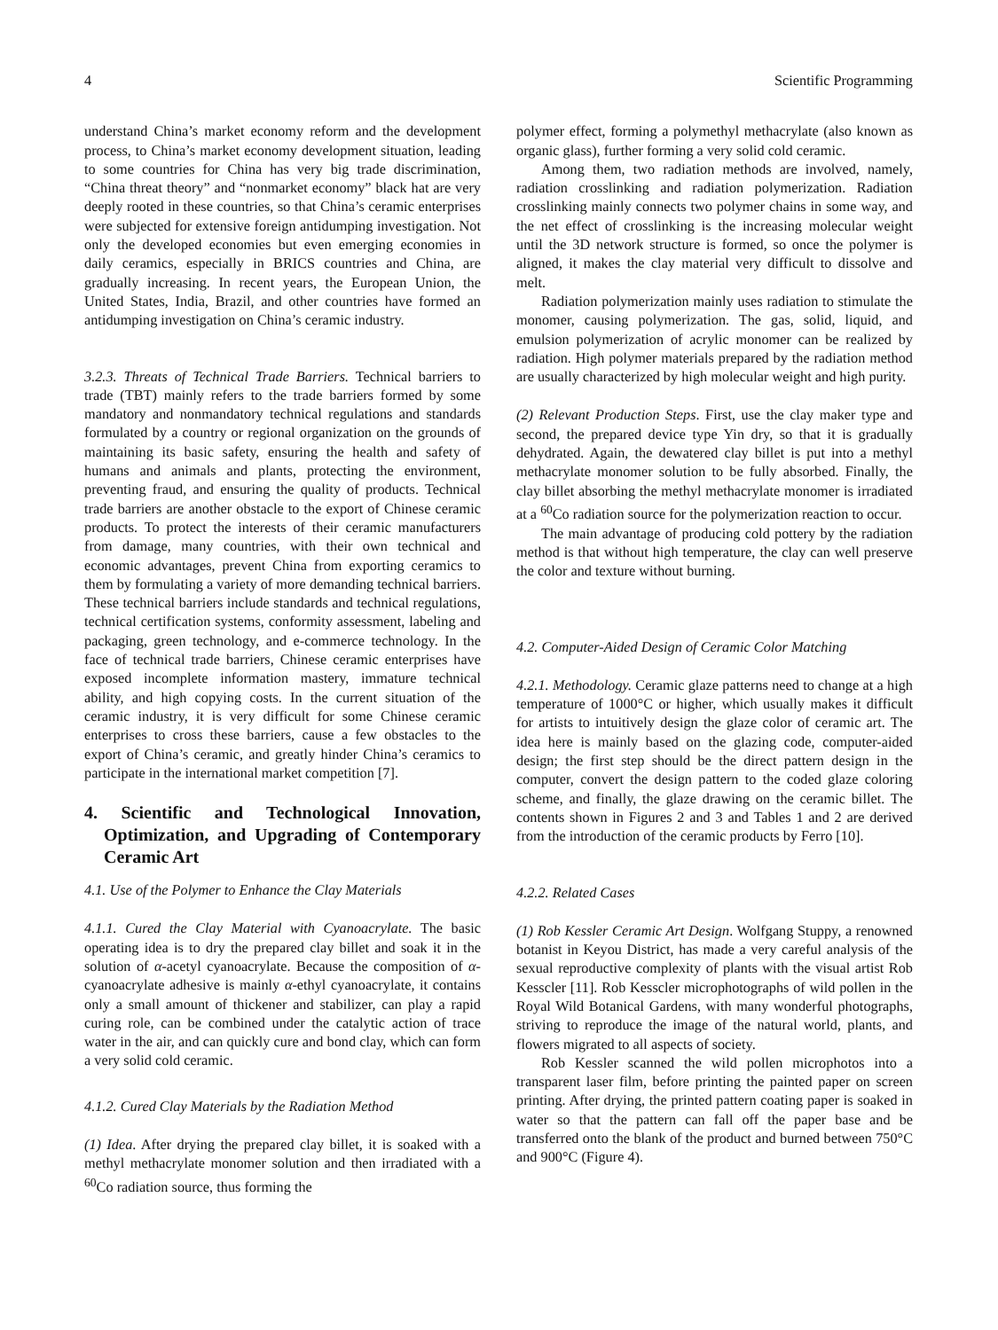4 Scientific Programming
understand China’s market economy reform and the development process, to China’s market economy development situation, leading to some countries for China has very big trade discrimination, “China threat theory” and “nonmarket economy” black hat are very deeply rooted in these countries, so that China’s ceramic enterprises were subjected for extensive foreign antidumping investigation. Not only the developed economies but even emerging economies in daily ceramics, especially in BRICS countries and China, are gradually increasing. In recent years, the European Union, the United States, India, Brazil, and other countries have formed an antidumping investigation on China’s ceramic industry.
3.2.3. Threats of Technical Trade Barriers. Technical barriers to trade (TBT) mainly refers to the trade barriers formed by some mandatory and nonmandatory technical regulations and standards formulated by a country or regional organization on the grounds of maintaining its basic safety, ensuring the health and safety of humans and animals and plants, protecting the environment, preventing fraud, and ensuring the quality of products. Technical trade barriers are another obstacle to the export of Chinese ceramic products. To protect the interests of their ceramic manufacturers from damage, many countries, with their own technical and economic advantages, prevent China from exporting ceramics to them by formulating a variety of more demanding technical barriers. These technical barriers include standards and technical regulations, technical certification systems, conformity assessment, labeling and packaging, green technology, and e-commerce technology. In the face of technical trade barriers, Chinese ceramic enterprises have exposed incomplete information mastery, immature technical ability, and high copying costs. In the current situation of the ceramic industry, it is very difficult for some Chinese ceramic enterprises to cross these barriers, cause a few obstacles to the export of China’s ceramic, and greatly hinder China’s ceramics to participate in the international market competition [7].
4. Scientific and Technological Innovation, Optimization, and Upgrading of Contemporary Ceramic Art
4.1. Use of the Polymer to Enhance the Clay Materials
4.1.1. Cured the Clay Material with Cyanoacrylate. The basic operating idea is to dry the prepared clay billet and soak it in the solution of α-acetyl cyanoacrylate. Because the composition of α-cyanoacrylate adhesive is mainly α-ethyl cyanoacrylate, it contains only a small amount of thickener and stabilizer, can play a rapid curing role, can be combined under the catalytic action of trace water in the air, and can quickly cure and bond clay, which can form a very solid cold ceramic.
4.1.2. Cured Clay Materials by the Radiation Method
(1) Idea. After drying the prepared clay billet, it is soaked with a methyl methacrylate monomer solution and then irradiated with a <sup>60</sup>Co radiation source, thus forming the
polymer effect, forming a polymethyl methacrylate (also known as organic glass), further forming a very solid cold ceramic.
Among them, two radiation methods are involved, namely, radiation crosslinking and radiation polymerization. Radiation crosslinking mainly connects two polymer chains in some way, and the net effect of crosslinking is the increasing molecular weight until the 3D network structure is formed, so once the polymer is aligned, it makes the clay material very difficult to dissolve and melt.
Radiation polymerization mainly uses radiation to stimulate the monomer, causing polymerization. The gas, solid, liquid, and emulsion polymerization of acrylic monomer can be realized by radiation. High polymer materials prepared by the radiation method are usually characterized by high molecular weight and high purity.
(2) Relevant Production Steps. First, use the clay maker type and second, the prepared device type Yin dry, so that it is gradually dehydrated. Again, the dewatered clay billet is put into a methyl methacrylate monomer solution to be fully absorbed. Finally, the clay billet absorbing the methyl methacrylate monomer is irradiated at a <sup>60</sup>Co radiation source for the polymerization reaction to occur.
The main advantage of producing cold pottery by the radiation method is that without high temperature, the clay can well preserve the color and texture without burning.
4.2. Computer-Aided Design of Ceramic Color Matching
4.2.1. Methodology. Ceramic glaze patterns need to change at a high temperature of 1000°C or higher, which usually makes it difficult for artists to intuitively design the glaze color of ceramic art. The idea here is mainly based on the glazing code, computer-aided design; the first step should be the direct pattern design in the computer, convert the design pattern to the coded glaze coloring scheme, and finally, the glaze drawing on the ceramic billet. The contents shown in Figures 2 and 3 and Tables 1 and 2 are derived from the introduction of the ceramic products by Ferro [10].
4.2.2. Related Cases
(1) Rob Kessler Ceramic Art Design. Wolfgang Stuppy, a renowned botanist in Keyou District, has made a very careful analysis of the sexual reproductive complexity of plants with the visual artist Rob Kesscler [11]. Rob Kesscler microphotographs of wild pollen in the Royal Wild Botanical Gardens, with many wonderful photographs, striving to reproduce the image of the natural world, plants, and flowers migrated to all aspects of society.
Rob Kessler scanned the wild pollen microphotos into a transparent laser film, before printing the painted paper on screen printing. After drying, the printed pattern coating paper is soaked in water so that the pattern can fall off the paper base and be transferred onto the blank of the product and burned between 750°C and 900°C (Figure 4).